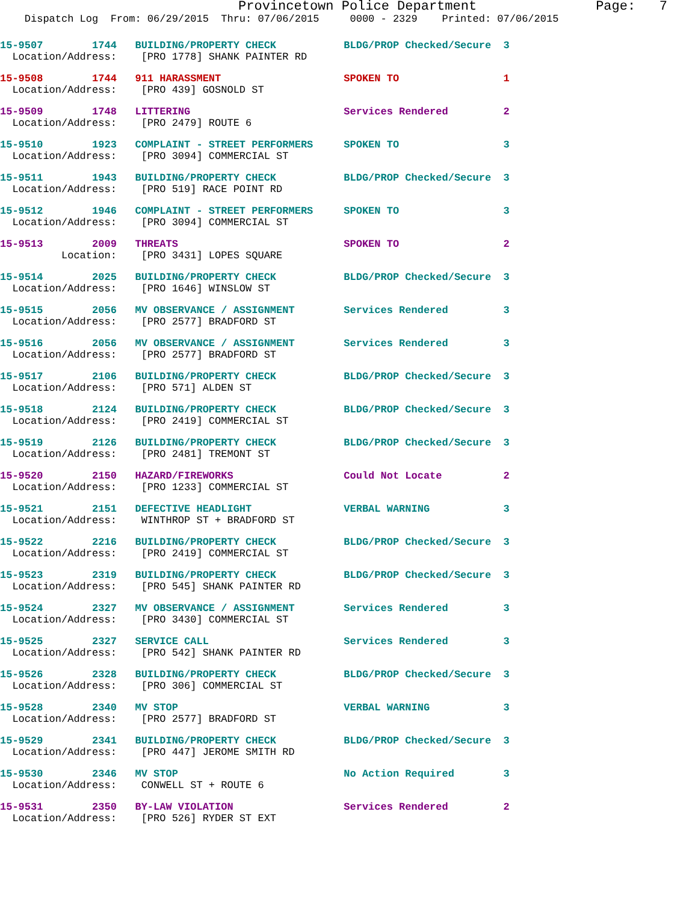Provincetown Police Department Page: 7
Dispatch Log From: 06/29/2015 Thru: 07/06/2015 0000 - 2329 Printed: 07/06/2015
15-9507 1744 BUILDING/PROPERTY CHECK BLDG/PROP Checked/Secure 3
Location/Address: [PRO 1778] SHANK PAINTER RD
15-9508 1744 911 HARASSMENT SPOKEN TO 1
Location/Address: [PRO 439] GOSNOLD ST
15-9509 1748 LITTERING Services Rendered 2
Location/Address: [PRO 2479] ROUTE 6
15-9510 1923 COMPLAINT - STREET PERFORMERS SPOKEN TO 3
Location/Address: [PRO 3094] COMMERCIAL ST
15-9511 1943 BUILDING/PROPERTY CHECK BLDG/PROP Checked/Secure 3
Location/Address: [PRO 519] RACE POINT RD
15-9512 1946 COMPLAINT - STREET PERFORMERS SPOKEN TO 3
Location/Address: [PRO 3094] COMMERCIAL ST
15-9513 2009 THREATS SPOKEN TO 2
Location: [PRO 3431] LOPES SQUARE
15-9514 2025 BUILDING/PROPERTY CHECK BLDG/PROP Checked/Secure 3
Location/Address: [PRO 1646] WINSLOW ST
15-9515 2056 MV OBSERVANCE / ASSIGNMENT Services Rendered 3
Location/Address: [PRO 2577] BRADFORD ST
15-9516 2056 MV OBSERVANCE / ASSIGNMENT Services Rendered 3
Location/Address: [PRO 2577] BRADFORD ST
15-9517 2106 BUILDING/PROPERTY CHECK BLDG/PROP Checked/Secure 3
Location/Address: [PRO 571] ALDEN ST
15-9518 2124 BUILDING/PROPERTY CHECK BLDG/PROP Checked/Secure 3
Location/Address: [PRO 2419] COMMERCIAL ST
15-9519 2126 BUILDING/PROPERTY CHECK BLDG/PROP Checked/Secure 3
Location/Address: [PRO 2481] TREMONT ST
15-9520 2150 HAZARD/FIREWORKS Could Not Locate 2
Location/Address: [PRO 1233] COMMERCIAL ST
15-9521 2151 DEFECTIVE HEADLIGHT VERBAL WARNING 3
Location/Address: WINTHROP ST + BRADFORD ST
15-9522 2216 BUILDING/PROPERTY CHECK BLDG/PROP Checked/Secure 3
Location/Address: [PRO 2419] COMMERCIAL ST
15-9523 2319 BUILDING/PROPERTY CHECK BLDG/PROP Checked/Secure 3
Location/Address: [PRO 545] SHANK PAINTER RD
15-9524 2327 MV OBSERVANCE / ASSIGNMENT Services Rendered 3
Location/Address: [PRO 3430] COMMERCIAL ST
15-9525 2327 SERVICE CALL Services Rendered 3
Location/Address: [PRO 542] SHANK PAINTER RD
15-9526 2328 BUILDING/PROPERTY CHECK BLDG/PROP Checked/Secure 3
Location/Address: [PRO 306] COMMERCIAL ST
15-9528 2340 MV STOP VERBAL WARNING 3
Location/Address: [PRO 2577] BRADFORD ST
15-9529 2341 BUILDING/PROPERTY CHECK BLDG/PROP Checked/Secure 3
Location/Address: [PRO 447] JEROME SMITH RD
15-9530 2346 MV STOP No Action Required 3
Location/Address: CONWELL ST + ROUTE 6
15-9531 2350 BY-LAW VIOLATION Services Rendered 2
Location/Address: [PRO 526] RYDER ST EXT